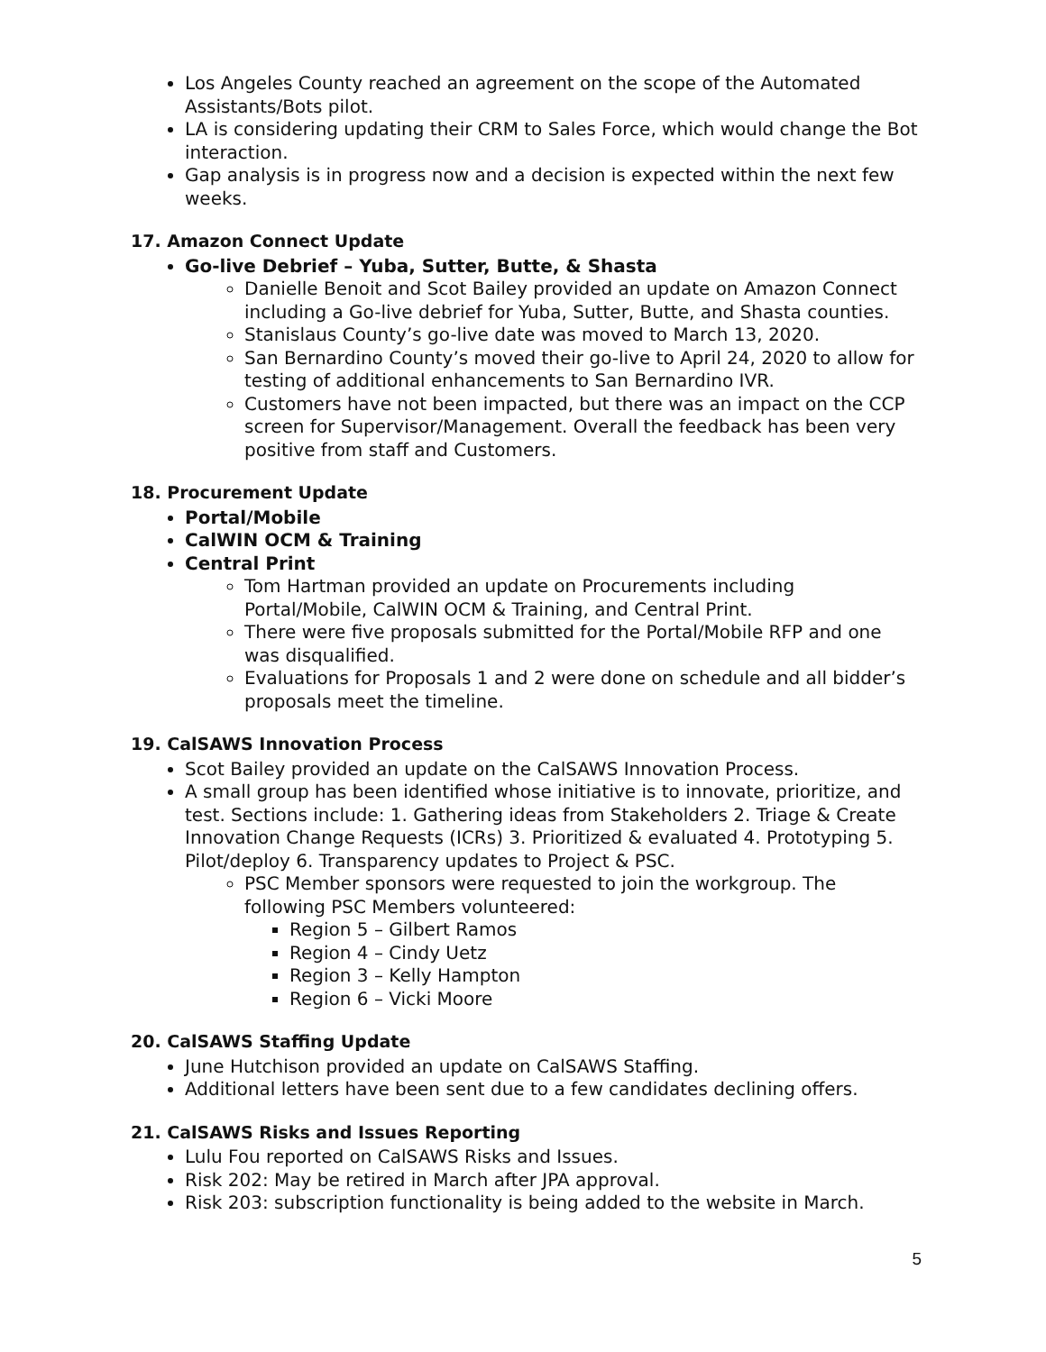Los Angeles County reached an agreement on the scope of the Automated Assistants/Bots pilot.
LA is considering updating their CRM to Sales Force, which would change the Bot interaction.
Gap analysis is in progress now and a decision is expected within the next few weeks.
17. Amazon Connect Update
Go-live Debrief – Yuba, Sutter, Butte, & Shasta
Danielle Benoit and Scot Bailey provided an update on Amazon Connect including a Go-live debrief for Yuba, Sutter, Butte, and Shasta counties.
Stanislaus County’s go-live date was moved to March 13, 2020.
San Bernardino County’s moved their go-live to April 24, 2020 to allow for testing of additional enhancements to San Bernardino IVR.
Customers have not been impacted, but there was an impact on the CCP screen for Supervisor/Management. Overall the feedback has been very positive from staff and Customers.
18. Procurement Update
Portal/Mobile
CalWIN OCM & Training
Central Print
Tom Hartman provided an update on Procurements including Portal/Mobile, CalWIN OCM & Training, and Central Print.
There were five proposals submitted for the Portal/Mobile RFP and one was disqualified.
Evaluations for Proposals 1 and 2 were done on schedule and all bidder’s proposals meet the timeline.
19. CalSAWS Innovation Process
Scot Bailey provided an update on the CalSAWS Innovation Process.
A small group has been identified whose initiative is to innovate, prioritize, and test. Sections include: 1. Gathering ideas from Stakeholders 2. Triage & Create Innovation Change Requests (ICRs) 3. Prioritized & evaluated 4. Prototyping 5. Pilot/deploy 6. Transparency updates to Project & PSC.
PSC Member sponsors were requested to join the workgroup. The following PSC Members volunteered:
Region 5 – Gilbert Ramos
Region 4 – Cindy Uetz
Region 3 – Kelly Hampton
Region 6 – Vicki Moore
20. CalSAWS Staffing Update
June Hutchison provided an update on CalSAWS Staffing.
Additional letters have been sent due to a few candidates declining offers.
21. CalSAWS Risks and Issues Reporting
Lulu Fou reported on CalSAWS Risks and Issues.
Risk 202: May be retired in March after JPA approval.
Risk 203: subscription functionality is being added to the website in March.
5